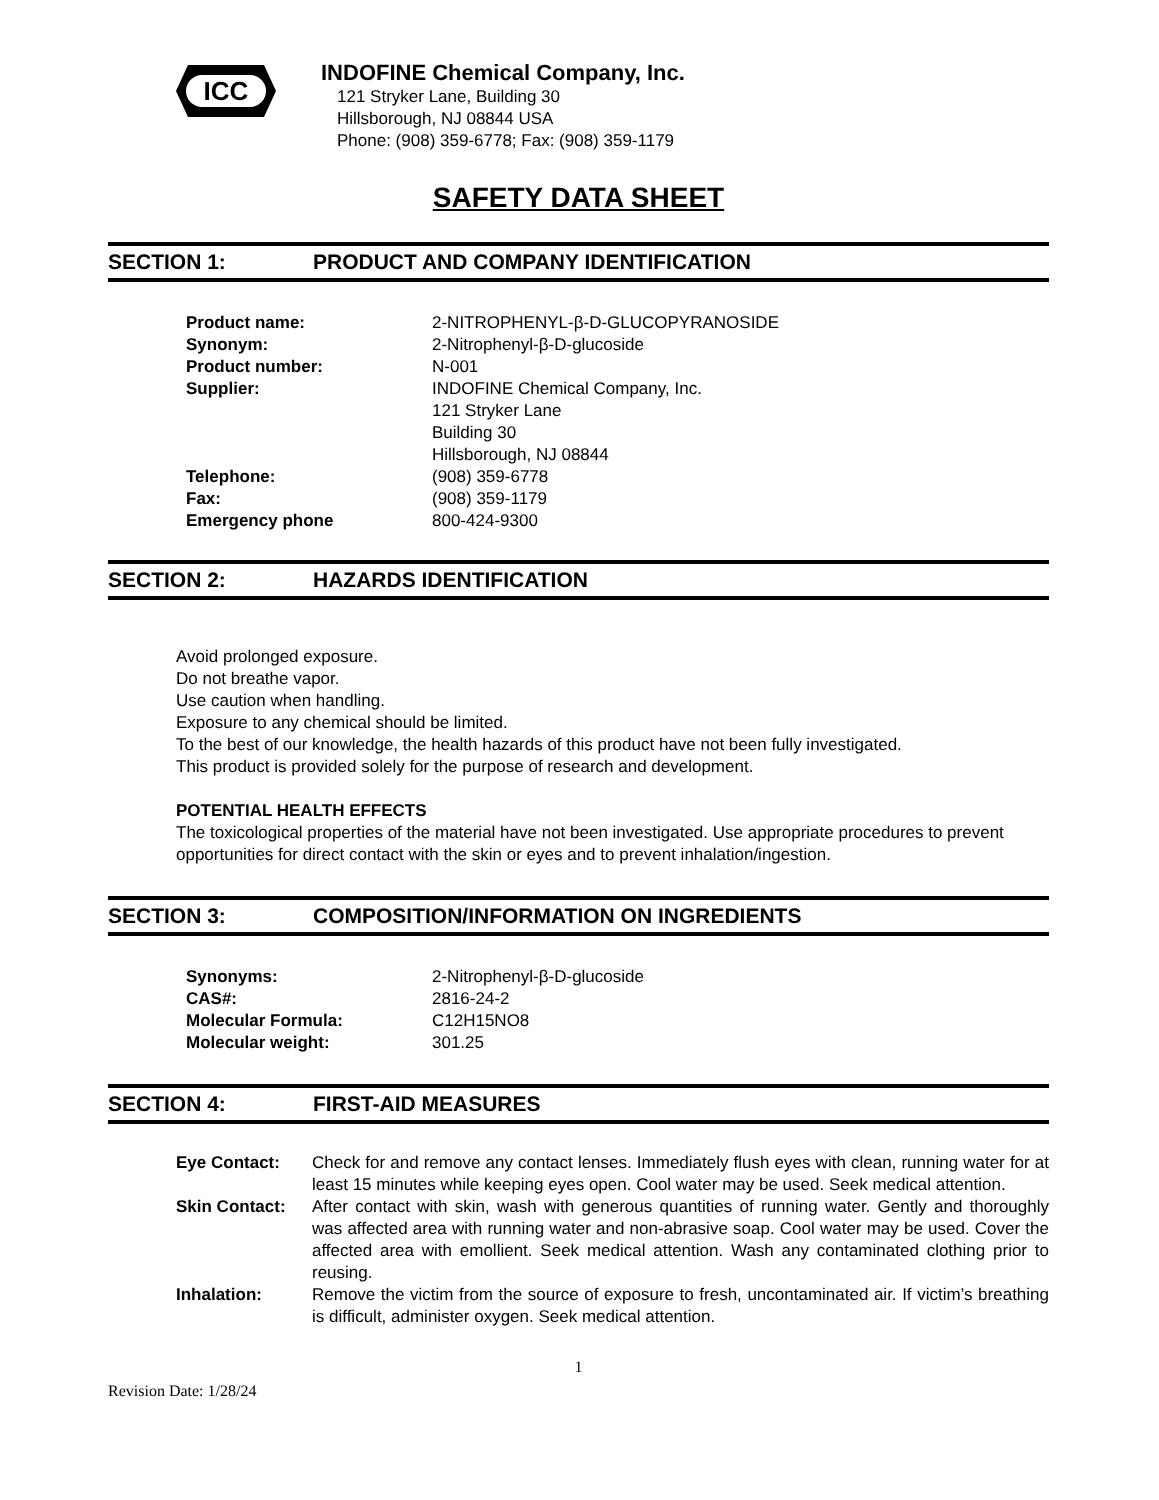ICC
INDOFINE Chemical Company, Inc.
121 Stryker Lane, Building 30
Hillsborough, NJ 08844 USA
Phone: (908) 359-6778; Fax: (908) 359-1179
SAFETY DATA SHEET
SECTION 1: PRODUCT AND COMPANY IDENTIFICATION
| Product name: | 2-NITROPHENYL-β-D-GLUCOPYRANOSIDE |
| Synonym: | 2-Nitrophenyl-β-D-glucoside |
| Product number: | N-001 |
| Supplier: | INDOFINE Chemical Company, Inc. 121 Stryker Lane Building 30 Hillsborough, NJ 08844 |
| Telephone: | (908) 359-6778 |
| Fax: | (908) 359-1179 |
| Emergency phone | 800-424-9300 |
SECTION 2: HAZARDS IDENTIFICATION
Avoid prolonged exposure.
Do not breathe vapor.
Use caution when handling.
Exposure to any chemical should be limited.
To the best of our knowledge, the health hazards of this product have not been fully investigated.
This product is provided solely for the purpose of research and development.
POTENTIAL HEALTH EFFECTS
The toxicological properties of the material have not been investigated. Use appropriate procedures to prevent opportunities for direct contact with the skin or eyes and to prevent inhalation/ingestion.
SECTION 3: COMPOSITION/INFORMATION ON INGREDIENTS
| Synonyms: | 2-Nitrophenyl-β-D-glucoside |
| CAS#: | 2816-24-2 |
| Molecular Formula: | C12H15NO8 |
| Molecular weight: | 301.25 |
SECTION 4: FIRST-AID MEASURES
| Eye Contact: | Check for and remove any contact lenses. Immediately flush eyes with clean, running water for at least 15 minutes while keeping eyes open. Cool water may be used. Seek medical attention. |
| Skin Contact: | After contact with skin, wash with generous quantities of running water. Gently and thoroughly was affected area with running water and non-abrasive soap. Cool water may be used. Cover the affected area with emollient. Seek medical attention. Wash any contaminated clothing prior to reusing. |
| Inhalation: | Remove the victim from the source of exposure to fresh, uncontaminated air. If victim’s breathing is difficult, administer oxygen. Seek medical attention. |
1
Revision Date: 1/28/24